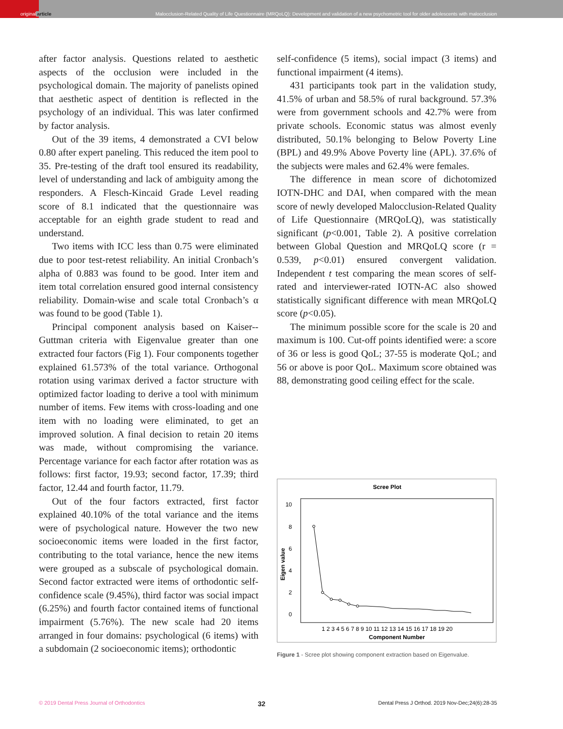original article
Malocclusion-Related Quality of Life Questionnaire (MRQoLQ): Development and validation of a new psychometric tool for older adolescents with malocclusion
after factor analysis. Questions related to aesthetic aspects of the occlusion were included in the psychological domain. The majority of panelists opined that aesthetic aspect of dentition is reflected in the psychology of an individual. This was later confirmed by factor analysis.
Out of the 39 items, 4 demonstrated a CVI below 0.80 after expert paneling. This reduced the item pool to 35. Pre-testing of the draft tool ensured its readability, level of understanding and lack of ambiguity among the responders. A Flesch-Kincaid Grade Level reading score of 8.1 indicated that the questionnaire was acceptable for an eighth grade student to read and understand.
Two items with ICC less than 0.75 were eliminated due to poor test-retest reliability. An initial Cronbach’s alpha of 0.883 was found to be good. Inter item and item total correlation ensured good internal consistency reliability. Domain-wise and scale total Cronbach’s α was found to be good (Table 1).
Principal component analysis based on Kaiser--Guttman criteria with Eigenvalue greater than one extracted four factors (Fig 1). Four components together explained 61.573% of the total variance. Orthogonal rotation using varimax derived a factor structure with optimized factor loading to derive a tool with minimum number of items. Few items with cross-loading and one item with no loading were eliminated, to get an improved solution. A final decision to retain 20 items was made, without compromising the variance. Percentage variance for each factor after rotation was as follows: first factor, 19.93; second factor, 17.39; third factor, 12.44 and fourth factor, 11.79.
Out of the four factors extracted, first factor explained 40.10% of the total variance and the items were of psychological nature. However the two new socioeconomic items were loaded in the first factor, contributing to the total variance, hence the new items were grouped as a subscale of psychological domain. Second factor extracted were items of orthodontic self-confidence scale (9.45%), third factor was social impact (6.25%) and fourth factor contained items of functional impairment (5.76%). The new scale had 20 items arranged in four domains: psychological (6 items) with a subdomain (2 socioeconomic items); orthodontic
self-confidence (5 items), social impact (3 items) and functional impairment (4 items).
431 participants took part in the validation study, 41.5% of urban and 58.5% of rural background. 57.3% were from government schools and 42.7% were from private schools. Economic status was almost evenly distributed, 50.1% belonging to Below Poverty Line (BPL) and 49.9% Above Poverty line (APL). 37.6% of the subjects were males and 62.4% were females.
The difference in mean score of dichotomized IOTN-DHC and DAI, when compared with the mean score of newly developed Malocclusion-Related Quality of Life Questionnaire (MRQoLQ), was statistically significant (p<0.001, Table 2). A positive correlation between Global Question and MRQoLQ score (r = 0.539, p<0.01) ensured convergent validation. Independent t test comparing the mean scores of self-rated and interviewer-rated IOTN-AC also showed statistically significant difference with mean MRQoLQ score (p<0.05).
The minimum possible score for the scale is 20 and maximum is 100. Cut-off points identified were: a score of 36 or less is good QoL; 37-55 is moderate QoL; and 56 or above is poor QoL. Maximum score obtained was 88, demonstrating good ceiling effect for the scale.
Scree Plot
10
8
6
4
2
0
Eigen value
1 2 3 4 5 6 7 8 9 10 11 12 13 14 15 16 17 18 19 20
Component Number
Figure 1 - Scree plot showing component extraction based on Eigenvalue.
© 2019 Dental Press Journal of Orthodontics 32 Dental Press J Orthod. 2019 Nov-Dec;24(6):28-35